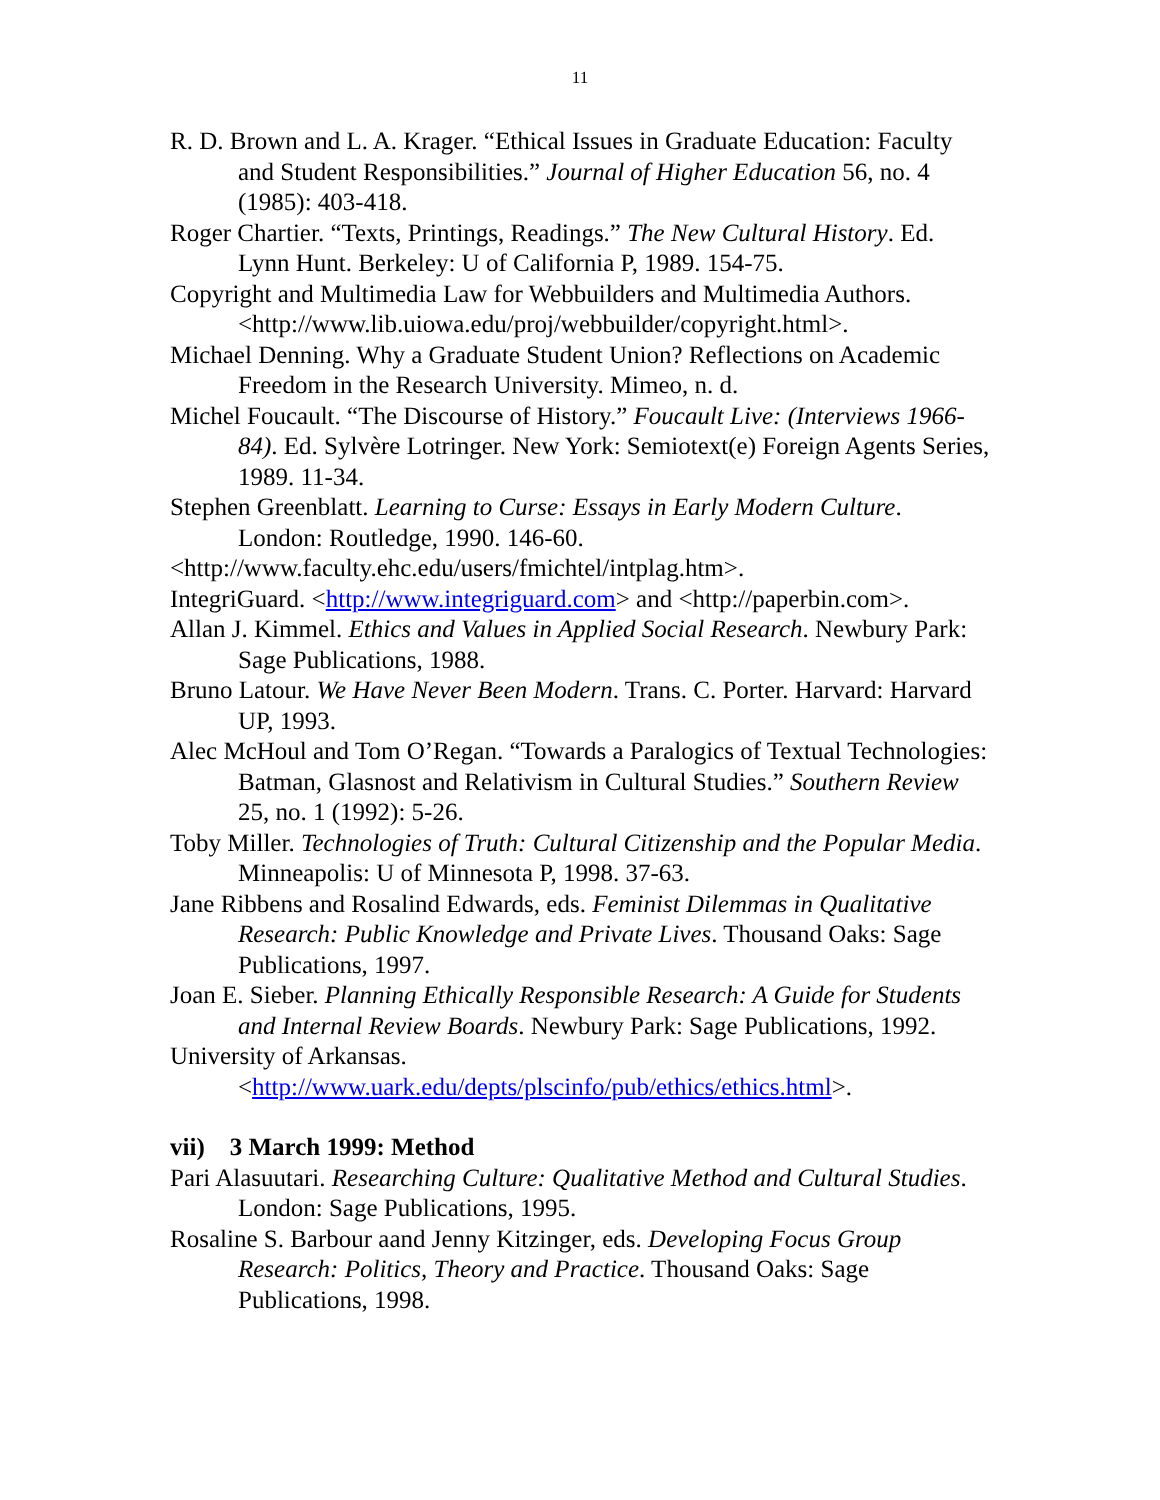11
R. D. Brown and L. A. Krager. “Ethical Issues in Graduate Education: Faculty and Student Responsibilities.” Journal of Higher Education 56, no. 4 (1985): 403-418.
Roger Chartier. “Texts, Printings, Readings.” The New Cultural History. Ed. Lynn Hunt. Berkeley: U of California P, 1989. 154-75.
Copyright and Multimedia Law for Webbuilders and Multimedia Authors. <http://www.lib.uiowa.edu/proj/webbuilder/copyright.html>.
Michael Denning. Why a Graduate Student Union? Reflections on Academic Freedom in the Research University. Mimeo, n. d.
Michel Foucault. “The Discourse of History.” Foucault Live: (Interviews 1966-84). Ed. Sylvère Lotringer. New York: Semiotext(e) Foreign Agents Series, 1989. 11-34.
Stephen Greenblatt. Learning to Curse: Essays in Early Modern Culture. London: Routledge, 1990. 146-60.
<http://www.faculty.ehc.edu/users/fmichtel/intplag.htm>.
IntegriGuard. <http://www.integriguard.com> and <http://paperbin.com>.
Allan J. Kimmel. Ethics and Values in Applied Social Research. Newbury Park: Sage Publications, 1988.
Bruno Latour. We Have Never Been Modern. Trans. C. Porter. Harvard: Harvard UP, 1993.
Alec McHoul and Tom O’Regan. “Towards a Paralogics of Textual Technologies: Batman, Glasnost and Relativism in Cultural Studies.” Southern Review 25, no. 1 (1992): 5-26.
Toby Miller. Technologies of Truth: Cultural Citizenship and the Popular Media. Minneapolis: U of Minnesota P, 1998. 37-63.
Jane Ribbens and Rosalind Edwards, eds. Feminist Dilemmas in Qualitative Research: Public Knowledge and Private Lives. Thousand Oaks: Sage Publications, 1997.
Joan E. Sieber. Planning Ethically Responsible Research: A Guide for Students and Internal Review Boards. Newbury Park: Sage Publications, 1992.
University of Arkansas. <http://www.uark.edu/depts/plscinfo/pub/ethics/ethics.html>.
vii) 3 March 1999: Method
Pari Alasuutari. Researching Culture: Qualitative Method and Cultural Studies. London: Sage Publications, 1995.
Rosaline S. Barbour aand Jenny Kitzinger, eds. Developing Focus Group Research: Politics, Theory and Practice. Thousand Oaks: Sage Publications, 1998.